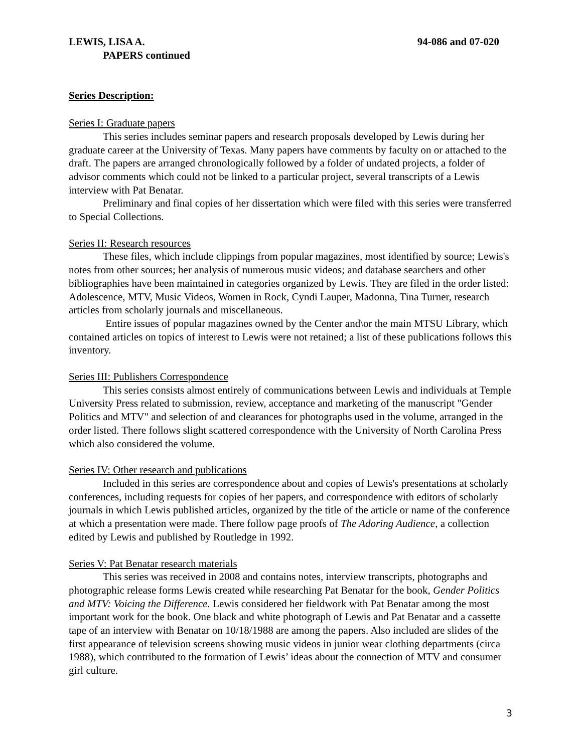LEWIS, LISA A. 94-086 and 07-020
PAPERS continued
Series Description:
Series I: Graduate papers
This series includes seminar papers and research proposals developed by Lewis during her graduate career at the University of Texas. Many papers have comments by faculty on or attached to the draft. The papers are arranged chronologically followed by a folder of undated projects, a folder of advisor comments which could not be linked to a particular project, several transcripts of a Lewis interview with Pat Benatar.
Preliminary and final copies of her dissertation which were filed with this series were transferred to Special Collections.
Series II: Research resources
These files, which include clippings from popular magazines, most identified by source; Lewis's notes from other sources; her analysis of numerous music videos; and database searchers and other bibliographies have been maintained in categories organized by Lewis. They are filed in the order listed: Adolescence, MTV, Music Videos, Women in Rock, Cyndi Lauper, Madonna, Tina Turner, research articles from scholarly journals and miscellaneous.
Entire issues of popular magazines owned by the Center and\or the main MTSU Library, which contained articles on topics of interest to Lewis were not retained; a list of these publications follows this inventory.
Series III: Publishers Correspondence
This series consists almost entirely of communications between Lewis and individuals at Temple University Press related to submission, review, acceptance and marketing of the manuscript "Gender Politics and MTV" and selection of and clearances for photographs used in the volume, arranged in the order listed. There follows slight scattered correspondence with the University of North Carolina Press which also considered the volume.
Series IV: Other research and publications
Included in this series are correspondence about and copies of Lewis's presentations at scholarly conferences, including requests for copies of her papers, and correspondence with editors of scholarly journals in which Lewis published articles, organized by the title of the article or name of the conference at which a presentation were made. There follow page proofs of The Adoring Audience, a collection edited by Lewis and published by Routledge in 1992.
Series V: Pat Benatar research materials
This series was received in 2008 and contains notes, interview transcripts, photographs and photographic release forms Lewis created while researching Pat Benatar for the book, Gender Politics and MTV: Voicing the Difference. Lewis considered her fieldwork with Pat Benatar among the most important work for the book. One black and white photograph of Lewis and Pat Benatar and a cassette tape of an interview with Benatar on 10/18/1988 are among the papers. Also included are slides of the first appearance of television screens showing music videos in junior wear clothing departments (circa 1988), which contributed to the formation of Lewis’ ideas about the connection of MTV and consumer girl culture.
3